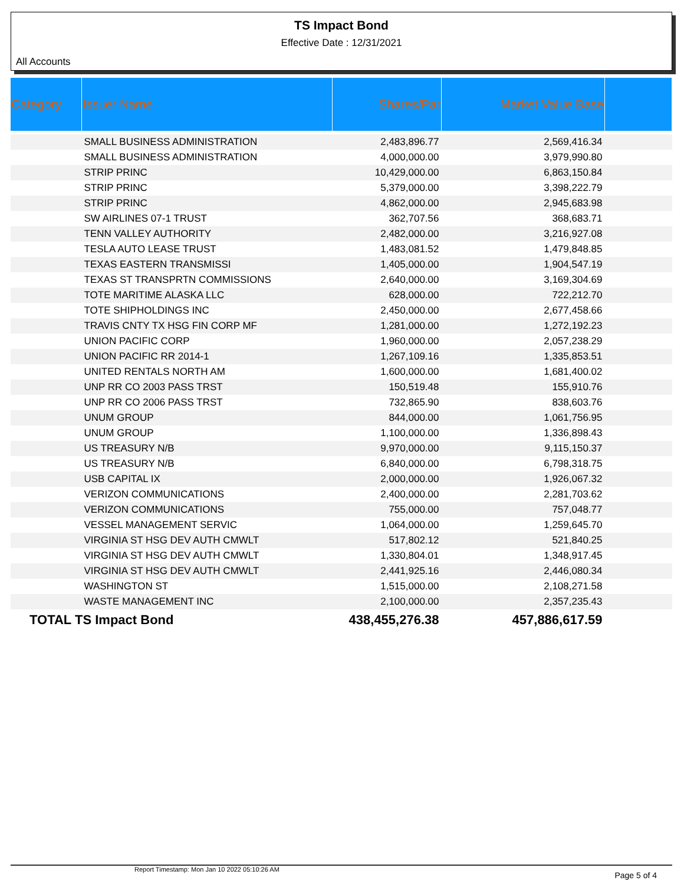TS Impact Bond
Effective Date : 12/31/2021
All Accounts
| Category | Issuer Name | Shares/Par | Market Value Base | |
| --- | --- | --- | --- | --- |
| | SMALL BUSINESS ADMINISTRATION | 2,483,896.77 | 2,569,416.34 | |
| | SMALL BUSINESS ADMINISTRATION | 4,000,000.00 | 3,979,990.80 | |
| | STRIP PRINC | 10,429,000.00 | 6,863,150.84 | |
| | STRIP PRINC | 5,379,000.00 | 3,398,222.79 | |
| | STRIP PRINC | 4,862,000.00 | 2,945,683.98 | |
| | SW AIRLINES 07-1 TRUST | 362,707.56 | 368,683.71 | |
| | TENN VALLEY AUTHORITY | 2,482,000.00 | 3,216,927.08 | |
| | TESLA AUTO LEASE TRUST | 1,483,081.52 | 1,479,848.85 | |
| | TEXAS EASTERN TRANSMISSI | 1,405,000.00 | 1,904,547.19 | |
| | TEXAS ST TRANSPRTN COMMISSIONS | 2,640,000.00 | 3,169,304.69 | |
| | TOTE MARITIME ALASKA LLC | 628,000.00 | 722,212.70 | |
| | TOTE SHIPHOLDINGS INC | 2,450,000.00 | 2,677,458.66 | |
| | TRAVIS CNTY TX HSG FIN CORP MF | 1,281,000.00 | 1,272,192.23 | |
| | UNION PACIFIC CORP | 1,960,000.00 | 2,057,238.29 | |
| | UNION PACIFIC RR 2014-1 | 1,267,109.16 | 1,335,853.51 | |
| | UNITED RENTALS NORTH AM | 1,600,000.00 | 1,681,400.02 | |
| | UNP RR CO 2003 PASS TRST | 150,519.48 | 155,910.76 | |
| | UNP RR CO 2006 PASS TRST | 732,865.90 | 838,603.76 | |
| | UNUM GROUP | 844,000.00 | 1,061,756.95 | |
| | UNUM GROUP | 1,100,000.00 | 1,336,898.43 | |
| | US TREASURY N/B | 9,970,000.00 | 9,115,150.37 | |
| | US TREASURY N/B | 6,840,000.00 | 6,798,318.75 | |
| | USB CAPITAL IX | 2,000,000.00 | 1,926,067.32 | |
| | VERIZON COMMUNICATIONS | 2,400,000.00 | 2,281,703.62 | |
| | VERIZON COMMUNICATIONS | 755,000.00 | 757,048.77 | |
| | VESSEL MANAGEMENT SERVIC | 1,064,000.00 | 1,259,645.70 | |
| | VIRGINIA ST HSG DEV AUTH CMWLT | 517,802.12 | 521,840.25 | |
| | VIRGINIA ST HSG DEV AUTH CMWLT | 1,330,804.01 | 1,348,917.45 | |
| | VIRGINIA ST HSG DEV AUTH CMWLT | 2,441,925.16 | 2,446,080.34 | |
| | WASHINGTON ST | 1,515,000.00 | 2,108,271.58 | |
| | WASTE MANAGEMENT INC | 2,100,000.00 | 2,357,235.43 | |
| TOTAL TS Impact Bond | | 438,455,276.38 | 457,886,617.59 | |
Report Timestamp: Mon Jan 10 2022 05:10:26 AM Page 5 of 4